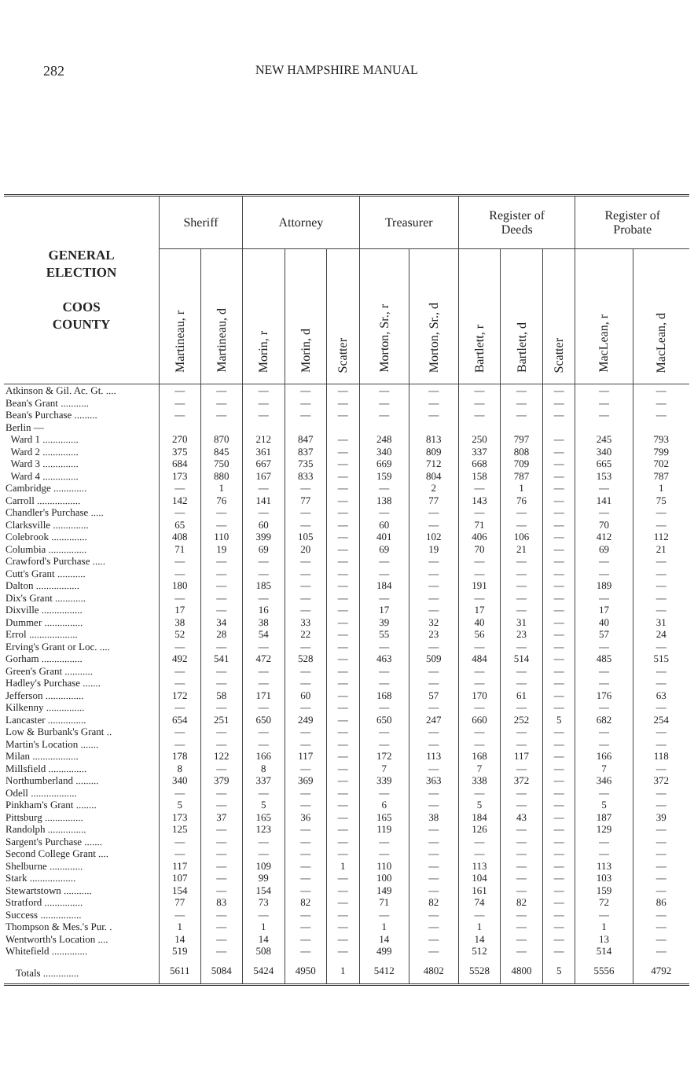282 NEW HAMPSHIRE MANUAL
| GENERAL ELECTION COOS COUNTY | Sheriff | | Attorney | | | Treasurer | | Register of Deeds | | | Register of Probate | |
| --- | --- | --- | --- | --- | --- | --- | --- | --- | --- | --- | --- | --- |
| | Martineau, r | Martineau, d | Morin, r | Morin, d | Scatter | Morton, Sr., r | Morton, Sr., d | Bartlett, r | Bartlett, d | Scatter | MacLean, r | MacLean, d |
| Atkinson & Gil. Ac. Gt. .... | — | — | — | — | — | — | — | — | — | — | — | — |
| Bean's Grant ........... | — | — | — | — | — | — | — | — | — | — | — | — |
| Bean's Purchase ......... | — | — | — | — | — | — | — | — | — | — | — | — |
| Berlin — | | | | | | | | | | | | |
| Ward 1 .............. | 270 | 870 | 212 | 847 | — | 248 | 813 | 250 | 797 | — | 245 | 793 |
| Ward 2 .............. | 375 | 845 | 361 | 837 | — | 340 | 809 | 337 | 808 | — | 340 | 799 |
| Ward 3 .............. | 684 | 750 | 667 | 735 | — | 669 | 712 | 668 | 709 | — | 665 | 702 |
| Ward 4 .............. | 173 | 880 | 167 | 833 | — | 159 | 804 | 158 | 787 | — | 153 | 787 |
| Cambridge ............. | — | 1 | — | — | — | — | 2 | — | 1 | — | — | 1 |
| Carroll ................. | 142 | 76 | 141 | 77 | — | 138 | 77 | 143 | 76 | — | 141 | 75 |
| Chandler's Purchase ..... | — | — | — | — | — | — | — | — | — | — | — | — |
| Clarksville .............. | 65 | — | 60 | — | — | 60 | — | 71 | — | — | 70 | — |
| Colebrook .............. | 408 | 110 | 399 | 105 | — | 401 | 102 | 406 | 106 | — | 412 | 112 |
| Columbia ............... | 71 | 19 | 69 | 20 | — | 69 | 19 | 70 | 21 | — | 69 | 21 |
| Crawford's Purchase ..... | — | — | — | — | — | — | — | — | — | — | — | — |
| Cutt's Grant ........... | — | — | — | — | — | — | — | — | — | — | — | — |
| Dalton ................. | 180 | — | 185 | — | — | 184 | — | 191 | — | — | 189 | — |
| Dix's Grant ............ | — | — | — | — | — | — | — | — | — | — | — | — |
| Dixville ................ | 17 | — | 16 | — | — | 17 | — | 17 | — | — | 17 | — |
| Dummer ............... | 38 | 34 | 38 | 33 | — | 39 | 32 | 40 | 31 | — | 40 | 31 |
| Errol ................... | 52 | 28 | 54 | 22 | — | 55 | 23 | 56 | 23 | — | 57 | 24 |
| Erving's Grant or Loc. .... | — | — | — | — | — | — | — | — | — | — | — | — |
| Gorham ................ | 492 | 541 | 472 | 528 | — | 463 | 509 | 484 | 514 | — | 485 | 515 |
| Green's Grant ........... | — | — | — | — | — | — | — | — | — | — | — | — |
| Hadley's Purchase ....... | — | — | — | — | — | — | — | — | — | — | — | — |
| Jefferson ............... | 172 | 58 | 171 | 60 | — | 168 | 57 | 170 | 61 | — | 176 | 63 |
| Kilkenny ............... | — | — | — | — | — | — | — | — | — | — | — | — |
| Lancaster ............... | 654 | 251 | 650 | 249 | — | 650 | 247 | 660 | 252 | 5 | 682 | 254 |
| Low & Burbank's Grant .. | — | — | — | — | — | — | — | — | — | — | — | — |
| Martin's Location ....... | — | — | — | — | — | — | — | — | — | — | — | — |
| Milan .................. | 178 | 122 | 166 | 117 | — | 172 | 113 | 168 | 117 | — | 166 | 118 |
| Millsfield ............... | 8 | — | 8 | — | — | 7 | — | 7 | — | — | 7 | — |
| Northumberland ......... | 340 | 379 | 337 | 369 | — | 339 | 363 | 338 | 372 | — | 346 | 372 |
| Odell .................. | — | — | — | — | — | — | — | — | — | — | — | — |
| Pinkham's Grant ........ | 5 | — | 5 | — | — | 6 | — | 5 | — | — | 5 | — |
| Pittsburg ............... | 173 | 37 | 165 | 36 | — | 165 | 38 | 184 | 43 | — | 187 | 39 |
| Randolph ............... | 125 | — | 123 | — | — | 119 | — | 126 | — | — | 129 | — |
| Sargent's Purchase ....... | — | — | — | — | — | — | — | — | — | — | — | — |
| Second College Grant .... | — | — | — | — | — | — | — | — | — | — | — | — |
| Shelburne ............. | 117 | — | 109 | — | 1 | 110 | — | 113 | — | — | 113 | — |
| Stark .................. | 107 | — | 99 | — | — | 100 | — | 104 | — | — | 103 | — |
| Stewartstown ........... | 154 | — | 154 | — | — | 149 | — | 161 | — | — | 159 | — |
| Stratford ............... | 77 | 83 | 73 | 82 | — | 71 | 82 | 74 | 82 | — | 72 | 86 |
| Success ................ | — | — | — | — | — | — | — | — | — | — | — | — |
| Thompson & Mes.'s Pur. . | 1 | — | 1 | — | — | 1 | — | 1 | — | — | 1 | — |
| Wentworth's Location .... | 14 | — | 14 | — | — | 14 | — | 14 | — | — | 13 | — |
| Whitefield .............. | 519 | — | 508 | — | — | 499 | — | 512 | — | — | 514 | — |
| Totals .............. | 5611 | 5084 | 5424 | 4950 | 1 | 5412 | 4802 | 5528 | 4800 | 5 | 5556 | 4792 |